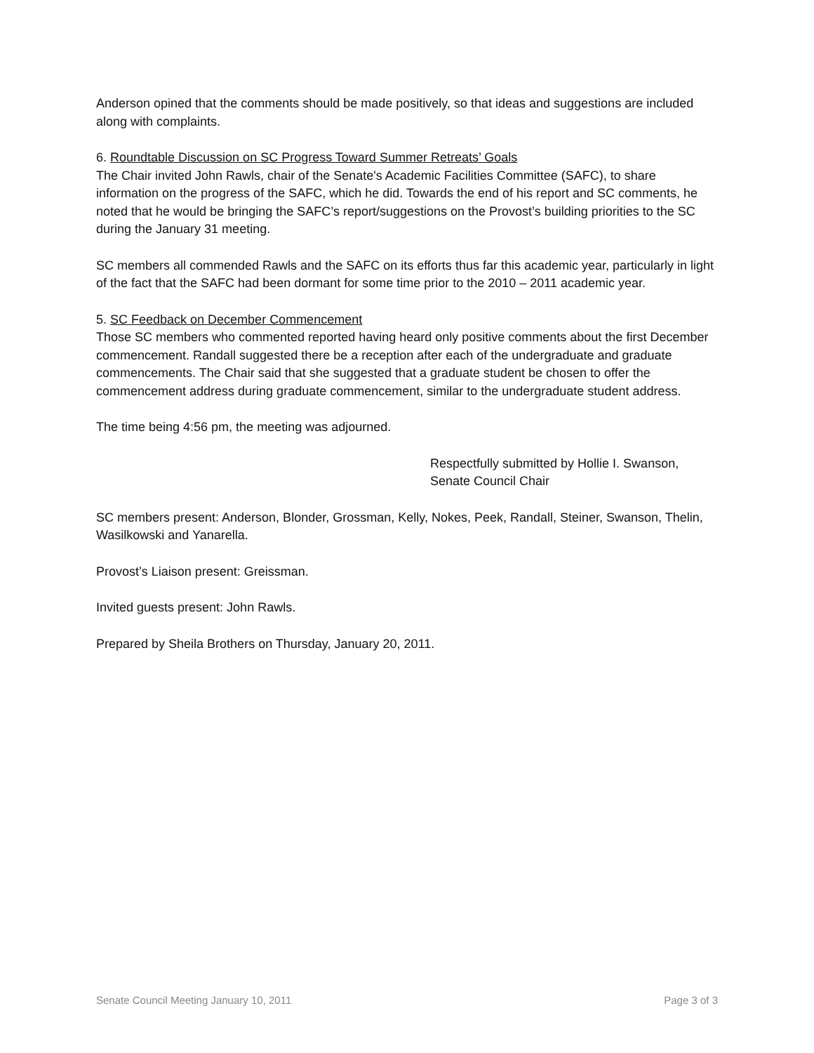Anderson opined that the comments should be made positively, so that ideas and suggestions are included along with complaints.
6. Roundtable Discussion on SC Progress Toward Summer Retreats’ Goals
The Chair invited John Rawls, chair of the Senate's Academic Facilities Committee (SAFC), to share information on the progress of the SAFC, which he did. Towards the end of his report and SC comments, he noted that he would be bringing the SAFC’s report/suggestions on the Provost’s building priorities to the SC during the January 31 meeting.
SC members all commended Rawls and the SAFC on its efforts thus far this academic year, particularly in light of the fact that the SAFC had been dormant for some time prior to the 2010 – 2011 academic year.
5. SC Feedback on December Commencement
Those SC members who commented reported having heard only positive comments about the first December commencement. Randall suggested there be a reception after each of the undergraduate and graduate commencements. The Chair said that she suggested that a graduate student be chosen to offer the commencement address during graduate commencement, similar to the undergraduate student address.
The time being 4:56 pm, the meeting was adjourned.
Respectfully submitted by Hollie I. Swanson,
Senate Council Chair
SC members present: Anderson, Blonder, Grossman, Kelly, Nokes, Peek, Randall, Steiner, Swanson, Thelin, Wasilkowski and Yanarella.
Provost’s Liaison present: Greissman.
Invited guests present: John Rawls.
Prepared by Sheila Brothers on Thursday, January 20, 2011.
Senate Council Meeting January 10, 2011 Page 3 of 3